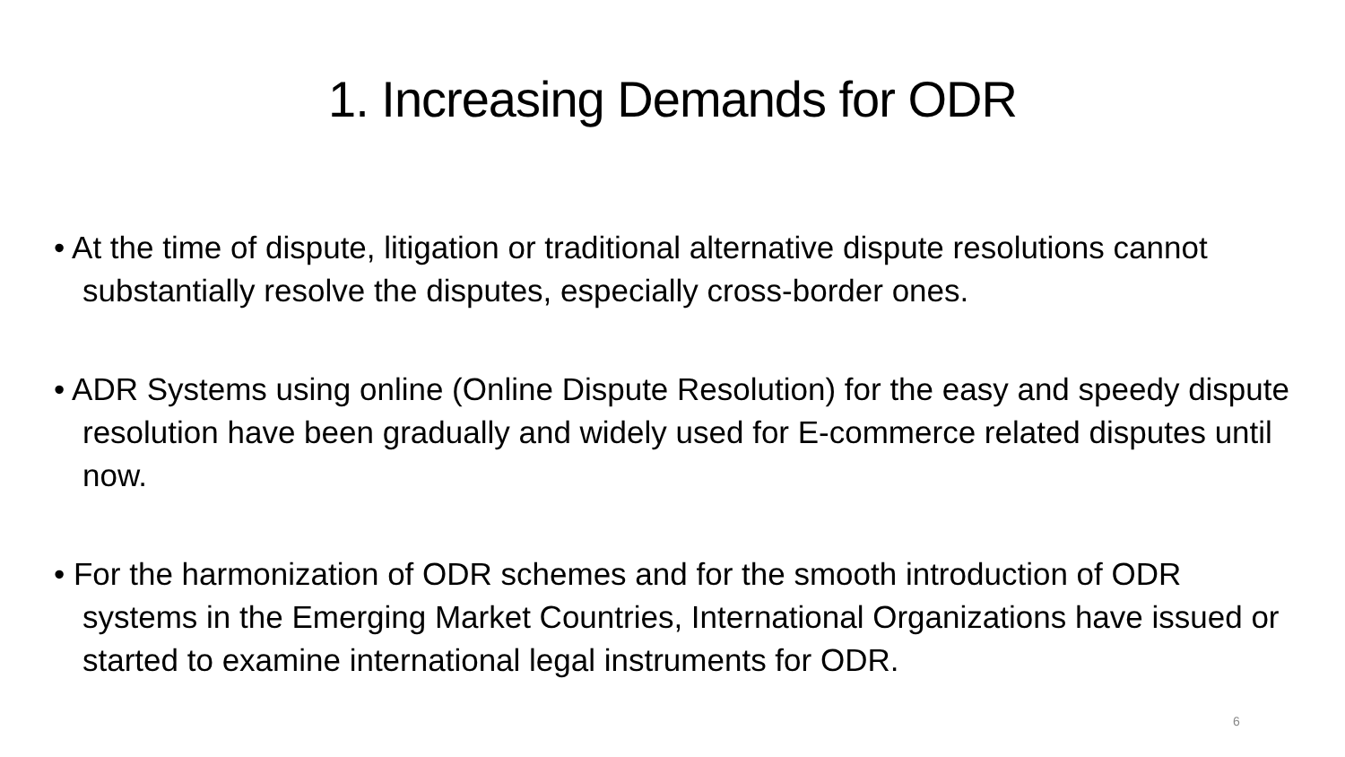1. Increasing Demands for ODR
• At the time of dispute, litigation or traditional alternative dispute resolutions cannot substantially resolve the disputes, especially cross-border ones.
• ADR Systems using online (Online Dispute Resolution) for the easy and speedy dispute resolution have been gradually and widely used for E-commerce related disputes until now.
• For the harmonization of ODR schemes and for the smooth introduction of ODR systems in the Emerging Market Countries, International Organizations have issued or started to examine international legal instruments for ODR.
6